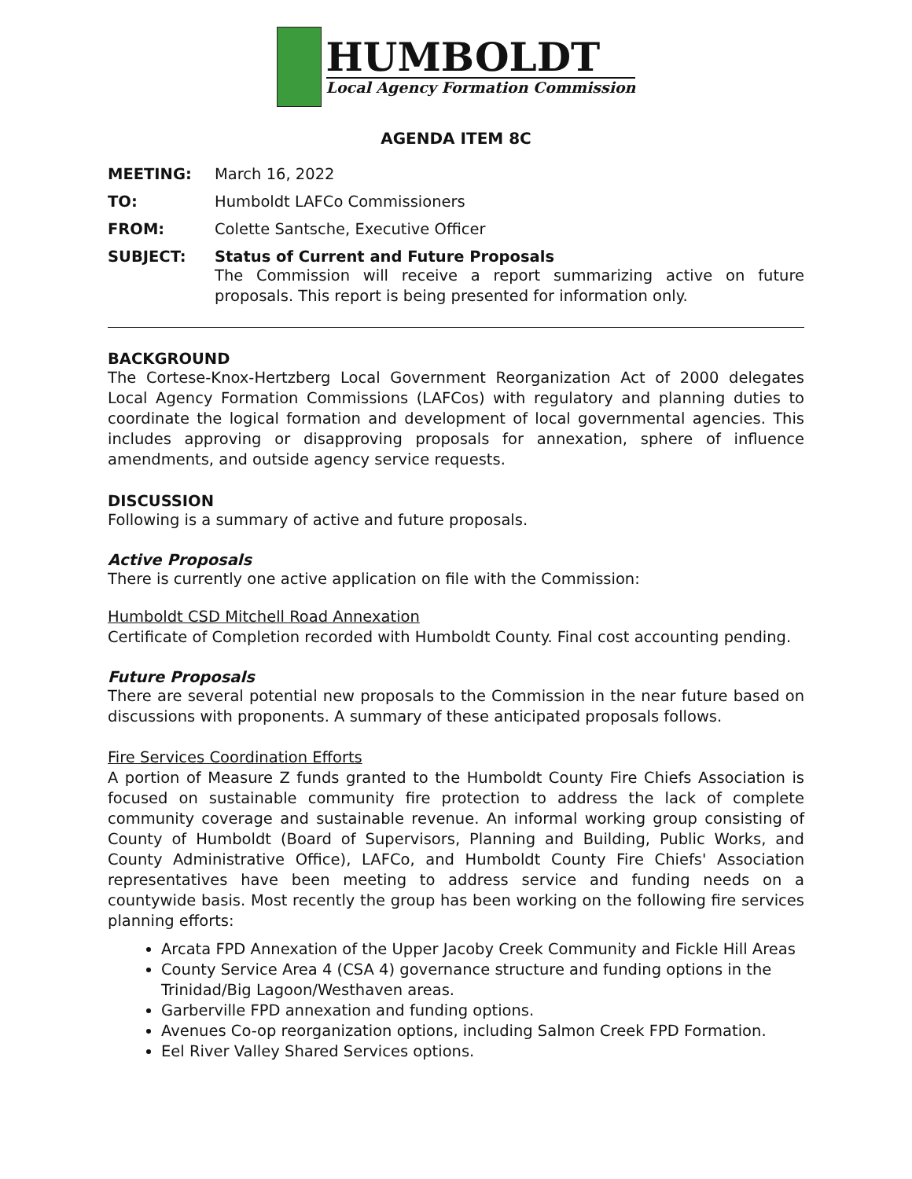HUMBOLDT
Local Agency Formation Commission
AGENDA ITEM 8C
MEETING: March 16, 2022
TO: Humboldt LAFCo Commissioners
FROM: Colette Santsche, Executive Officer
SUBJECT: Status of Current and Future Proposals
The Commission will receive a report summarizing active on future proposals. This report is being presented for information only.
BACKGROUND
The Cortese-Knox-Hertzberg Local Government Reorganization Act of 2000 delegates Local Agency Formation Commissions (LAFCos) with regulatory and planning duties to coordinate the logical formation and development of local governmental agencies. This includes approving or disapproving proposals for annexation, sphere of influence amendments, and outside agency service requests.
DISCUSSION
Following is a summary of active and future proposals.
Active Proposals
There is currently one active application on file with the Commission:
Humboldt CSD Mitchell Road Annexation
Certificate of Completion recorded with Humboldt County. Final cost accounting pending.
Future Proposals
There are several potential new proposals to the Commission in the near future based on discussions with proponents. A summary of these anticipated proposals follows.
Fire Services Coordination Efforts
A portion of Measure Z funds granted to the Humboldt County Fire Chiefs Association is focused on sustainable community fire protection to address the lack of complete community coverage and sustainable revenue. An informal working group consisting of County of Humboldt (Board of Supervisors, Planning and Building, Public Works, and County Administrative Office), LAFCo, and Humboldt County Fire Chiefs' Association representatives have been meeting to address service and funding needs on a countywide basis. Most recently the group has been working on the following fire services planning efforts:
Arcata FPD Annexation of the Upper Jacoby Creek Community and Fickle Hill Areas
County Service Area 4 (CSA 4) governance structure and funding options in the Trinidad/Big Lagoon/Westhaven areas.
Garberville FPD annexation and funding options.
Avenues Co-op reorganization options, including Salmon Creek FPD Formation.
Eel River Valley Shared Services options.